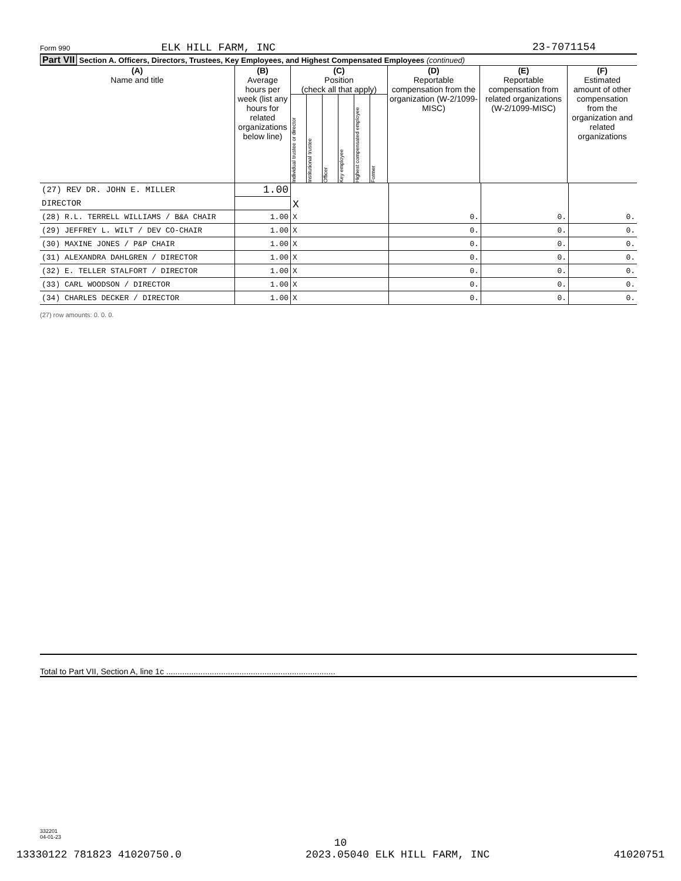Form 990 ELK HILL FARM, INC 23-7071154
Part VII Section A. Officers, Directors, Trustees, Key Employees, and Highest Compensated Employees (continued)
| (A) Name and title | (B) Average hours per week (list any hours for related organizations below line) | (C) Position (check all that apply) Individual trustee or director Institutional trustee Officer Key employee Highest compensated employee Former | (D) Reportable compensation from the organization (W-2/1099-MISC) | (E) Reportable compensation from related organizations (W-2/1099-MISC) | (F) Estimated amount of other compensation from the organization and related organizations |
| --- | --- | --- | --- | --- | --- |
| (27) REV DR. JOHN E. MILLER | 1.00 | X | | | |
| DIRECTOR | | | | | |
| (28) R.L. TERRELL WILLIAMS / B&A CHAIR | 1.00 | X | 0. | 0. | 0. |
| (29) JEFFREY L. WILT / DEV CO-CHAIR | 1.00 | X | 0. | 0. | 0. |
| (30) MAXINE JONES / P&P CHAIR | 1.00 | X | 0. | 0. | 0. |
| (31) ALEXANDRA DAHLGREN / DIRECTOR | 1.00 | X | 0. | 0. | 0. |
| (32) E. TELLER STALFORT / DIRECTOR | 1.00 | X | 0. | 0. | 0. |
| (33) CARL WOODSON / DIRECTOR | 1.00 | X | 0. | 0. | 0. |
| (34) CHARLES DECKER / DIRECTOR | 1.00 | X | 0. | 0. | 0. |
(27) row amounts: 0. 0. 0.
Total to Part VII, Section A, line 1c ..........................................................................
332201
04-01-23
10
13330122 781823 41020750.0 2023.05040 ELK HILL FARM, INC 41020751